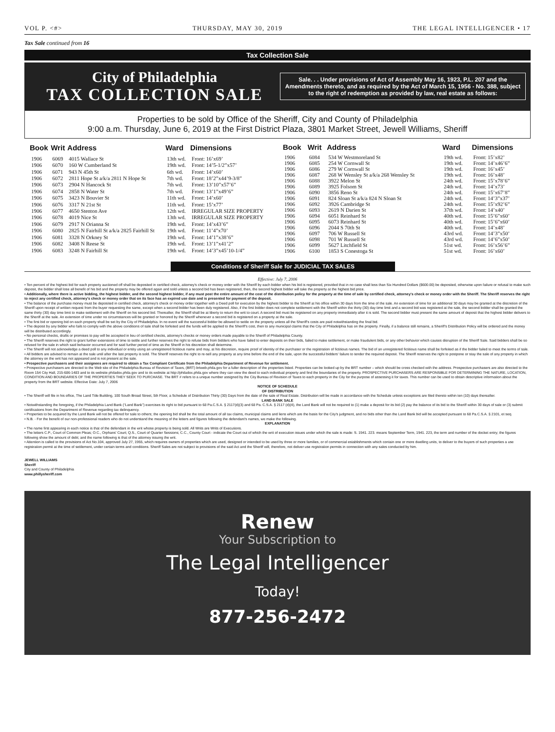VOL P. <#> THURSDAY, MAY 30, 2019 THE LEGAL INTELLIGENCER • 17
Tax Sale continued from 16
Tax Collection Sale
City of Philadelphia
TAX COLLECTION SALE
Sale. . . Under provisions of Act of Assembly May 16, 1923, P.L. 207 and the Amendments thereto, and as required by the Act of March 15, 1956 - No. 388, subject to the right of redemption as provided by law, real estate as follows:
Properties to be sold by Office of the Sheriff, City and County of Philadelphia
9:00 a.m. Thursday, June 6, 2019 at the First District Plaza, 3801 Market Street, Jewell Williams, Sheriff
| Book | Writ | Address | Ward | Dimensions |
| --- | --- | --- | --- | --- |
| 1906 | 6069 | 4015 Wallace St | 13th wd. | Front: 16’x69’ |
| 1906 | 6070 | 160 W Cumberland St | 19th wd. | Front: 14’5-1/2”x57’ |
| 1906 | 6071 | 943 N 45th St | 6th wd. | Front: 14’x60’ |
| 1906 | 6072 | 2811 Hope St a/k/a 2811 N Hope St | 7th wd. | Front: 18’2”x44’9-3/8” |
| 1906 | 6073 | 2904 N Hancock St | 7th wd. | Front: 13’10”x57’6” |
| 1906 | 6074 | 2858 N Water St | 7th wd. | Front: 13’1”x49’6” |
| 1906 | 6075 | 3423 N Bouvier St | 11th wd. | Front: 14’x60’ |
| 1906 | 6076 | 3317 N 21st St | 11th wd. | Front: 15’x77’ |
| 1906 | 6077 | 4650 Stenton Ave | 12th wd. | IRREGULAR SIZE PROPERTY |
| 1906 | 6078 | 4019 Nice St | 13th wd. | IRREGULAR SIZE PROPERTY |
| 1906 | 6079 | 2917 N Orianna St | 19th wd. | Front: 14’x43’6” |
| 1906 | 6080 | 2825 N Fairhill St a/k/a 2825 Fairhill St | 19th wd. | Front: 11’4”x70’ |
| 1906 | 6081 | 3328 N Orkney St | 19th wd. | Front: 14’1”x38’6” |
| 1906 | 6082 | 3408 N Reese St | 19th wd. | Front: 13’1”x41’2” |
| 1906 | 6083 | 3248 N Fairhill St | 19th wd. | Front: 14’3”x45’10-1/4” |
| Book | Writ | Address | Ward | Dimensions |
| --- | --- | --- | --- | --- |
| 1906 | 6084 | 534 W Westmoreland St | 19th wd. | Front: 15’x82’ |
| 1906 | 6085 | 254 W Cornwall St | 19th wd. | Front: 14’x46’6” |
| 1906 | 6086 | 279 W Cornwall St | 19th wd. | Front: 16’x45’ |
| 1906 | 6087 | 268 W Wensley St a/k/a 268 Wensley St | 19th wd. | Front: 16’x48’ |
| 1906 | 6088 | 3922 Melon St | 24th wd. | Front: 15’x78’6” |
| 1906 | 6089 | 3925 Folsom St | 24th wd. | Front: 14’x73’ |
| 1906 | 6090 | 3856 Reno St | 24th wd. | Front: 15’x67’8” |
| 1906 | 6091 | 824 Sloan St a/k/a 824 N Sloan St | 24th wd. | Front: 14’3”x37’ |
| 1906 | 6092 | 3926 Cambridge St | 24th wd. | Front: 15’x92’6” |
| 1906 | 6093 | 2619 N Darien St | 37th wd. | Front: 14’x40’ |
| 1906 | 6094 | 6051 Reinhard St | 40th wd. | Front: 15’6”x60’ |
| 1906 | 6095 | 6073 Reinhard St | 40th wd. | Front: 15’6”x60’ |
| 1906 | 6096 | 2044 S 70th St | 40th wd. | Front: 14’x48’ |
| 1906 | 6097 | 706 W Russell St | 43rd wd. | Front: 14’3”x50’ |
| 1906 | 6098 | 701 W Russell St | 43rd wd. | Front: 14’6”x50’ |
| 1906 | 6099 | 5627 Litchfield St | 51st wd. | Front: 16’x56’6” |
| 1906 | 6100 | 1853 S Conestoga St | 51st wd. | Front: 16’x60’ |
Conditions of Sheriff Sale for JUDICIAL TAX SALES
Effective: July 7, 2006
• Ten percent of the highest bid for each property auctioned off shall be deposited in certified check, attorney's check or money order with the Sheriff by each bidder when his bid is registered, provided that in no case shall less than Six Hundred Dollars ($600.00) be deposited, otherwise upon failure or refusal to make such deposit, the bidder shall lose all benefit of his bid and the property may be offered again and sold unless a second bid has been registered, then, the second highest bidder will take the property at the highest bid price.
• Additionally, where there is active bidding, the highest bidder, and the second highest bidder, if any must post the entire amount of the cost of the distribution policy for the property at the time of sale by certified check, attorney's check or money order with the Sheriff. The Sheriff reserves the right to reject any certified check, attorney's check or money order that on its face has an expired use date and is presented for payment of the deposit.
• The balance of the purchase money must be deposited in certified check, attorney's check or money order together with a Deed poll for execution by the highest bidder to the Sheriff at his office within 30 days from the time of the sale. An extension of time for an additional 30 days may be granted at the discretion of the Sheriff upon receipt of written request from the buyer requesting the same, except when a second bidder has been duly registered. Also, if the first bidder does not complete settlement with the Sheriff within the thirty (30) day time limit and a second bid was registered at the sale, the second bidder shall be granted the same thirty (30) day time limit to make settlement with the Sheriff on his second bid. Thereafter, the Sheriff shall be at liberty to return the writ to court. A second bid must be registered on any property immediately after it is sold. The second bidder must present the same amount of deposit that the highest bidder delivers to the Sheriff at the sale. An extension of time under no circumstances will be granted or honored by the Sheriff whenever a second bid is registered on a property at the sale.
• The first bid or opening bid on each property shall be set by the City of Philadelphia. In no event will the successful bidder be allowed to settle on the property unless all the Sheriff's costs are paid notwithstanding the final bid.
• The deposit by any bidder who fails to comply with the above conditions of sale shall be forfeited and the funds will be applied to the Sheriff's cost, then to any municipal claims that the City of Philadelphia has on the property. Finally, if a balance still remains, a Sheriff's Distribution Policy will be ordered and the money will be distributed accordingly.
• No personal checks, drafts or promises to pay will be accepted in lieu of certified checks, attorney's checks or money orders made payable to the Sheriff of Philadelphia County.
• The Sheriff reserves the right to grant further extensions of time to settle and further reserves the right to refuse bids from bidders who have failed to enter deposits on their bids, failed to make settlement, or make fraudulent bids, or any other behavior which causes disruption of the Sheriff Sale. Said bidders shall be so refused for the sale in which said behavior occurred and for said further period of time as the Sheriff in his discretion shall determine.
• The Sheriff will not acknowledge a deed poll to any individual or entity using an unregistered fictitious name and may, at his discretion, require proof of identity of the purchaser or the registration of fictitious names. The bid of an unregistered fictitious name shall be forfeited as if the bidder failed to meet the terms of sale.
• All bidders are advised to remain at the sale until after the last property is sold. The Sheriff reserves the right to re-sell any property at any time before the end of the sale, upon the successful bidders' failure to tender the required deposit. The Sheriff reserves the right to postpone or stay the sale of any property in which the attorney on the writ has not appeared and is not present at the sale.
• Prospective purchasers and their assignees are required to obtain a Tax Compliant Certificate from the Philadelphia Department of Revenue for settlement.
• Prospective purchasers are directed to the Web site of the Philadelphia Bureau of Revision of Taxes, (BRT) brtweb.phila.gov for a fuller description of the properties listed. Properties can be looked up by the BRT number – which should be cross checked with the address. Prospective purchasers are also directed to the Room 154 City Hall, 215-686-1483 and to its website philadox.phila.gov and to its website at http://philadox.phila.gov where they can view the deed to each individual property and find the boundaries of the property. PROSPECTIVE PURCHASERS ARE RESPONSIBLE FOR DETERMINING THE NATURE, LOCATION, CONDITION AND BOUNDARIES OF THE PROPERTIES THEY SEEK TO PURCHASE. The BRT # refers to a unique number assigned by the City Bureau of Revision of Taxes to each property in the City for the purpose of assessing it for taxes. This number can be used to obtain descriptive information about the property from the BRT website. Effective Date: July 7, 2006
NOTICE OF SCHEDULE
OF DISTRIBUTION
• The Sheriff will file in his office, The Land Title Building, 100 South Broad Street, 5th Floor, a Schedule of Distribution Thirty (30) Days from the date of the sale of Real Estate. Distribution will be made in accordance with the Schedule unless exceptions are filed thereto within ten (10) days thereafter.
LAND BANK SALE
• Notwithstanding the foregoing, if the Philadelphia Land Bank (“Land Bank”) exercises its right to bid pursuant to 68 Pa.C.S.A. § 2117(d)(3) and 68 Pa. C.S.A. § 2117 (d)(4), the Land Bank will not be required to (1) make a deposit for its bid (2) pay the balance of its bid to the Sheriff within 30 days of sale or (3) submit certifications from the Department of Revenue regarding tax delinquency.
• Properties to be acquired by the Land Bank will not be offered for sale to others; the opening bid shall be the total amount of all tax claims, municipal claims and liens which are the basis for the City's judgment, and no bids other than the Land Bank bid will be accepted pursuant to 68 Pa.C.S.A. § 2101, et seq.
• N.B. - For the benefit of our non-professional readers who do not understand the meaning of the letters and figures following the defendant's names, we make the following.
EXPLANATION
• The name first appearing in each notice is that of the defendant in the writ whose property is being sold. All Writs are Writs of Executions.
• The letters C.P., Court of Common Pleas; O.C., Orphans' Court; Q.S., Court of Quarter Sessions; C.C., County Court - indicate the Court out of which the writ of execution issues under which the sale is made: S. 1941. 223. means September Term, 1941. 223, the term and number of the docket entry; the figures following show the amount of debt; and the name following is that of the attorney issuing the writ.
• Attention is called to the provisions of Act No.104, approved July 27, 1955, which requires owners of properties which are used, designed or intended to be used by three or more families, or of commercial establishments which contain one or more dwelling units, to deliver to the buyers of such properties a use registration permit at the time of settlement, under certain terms and conditions. Sheriff Sales are not subject to provisions of the said Act and the Sheriff will, therefore, not deliver use registration permits in connection with any sales conducted by him.
JEWELL WILLIAMS
Sheriff
City and County of Philadelphia
www.phillysheriff.com
Renew
Your Subscription to
The Legal Intelligencer
Today!
877-256-2472